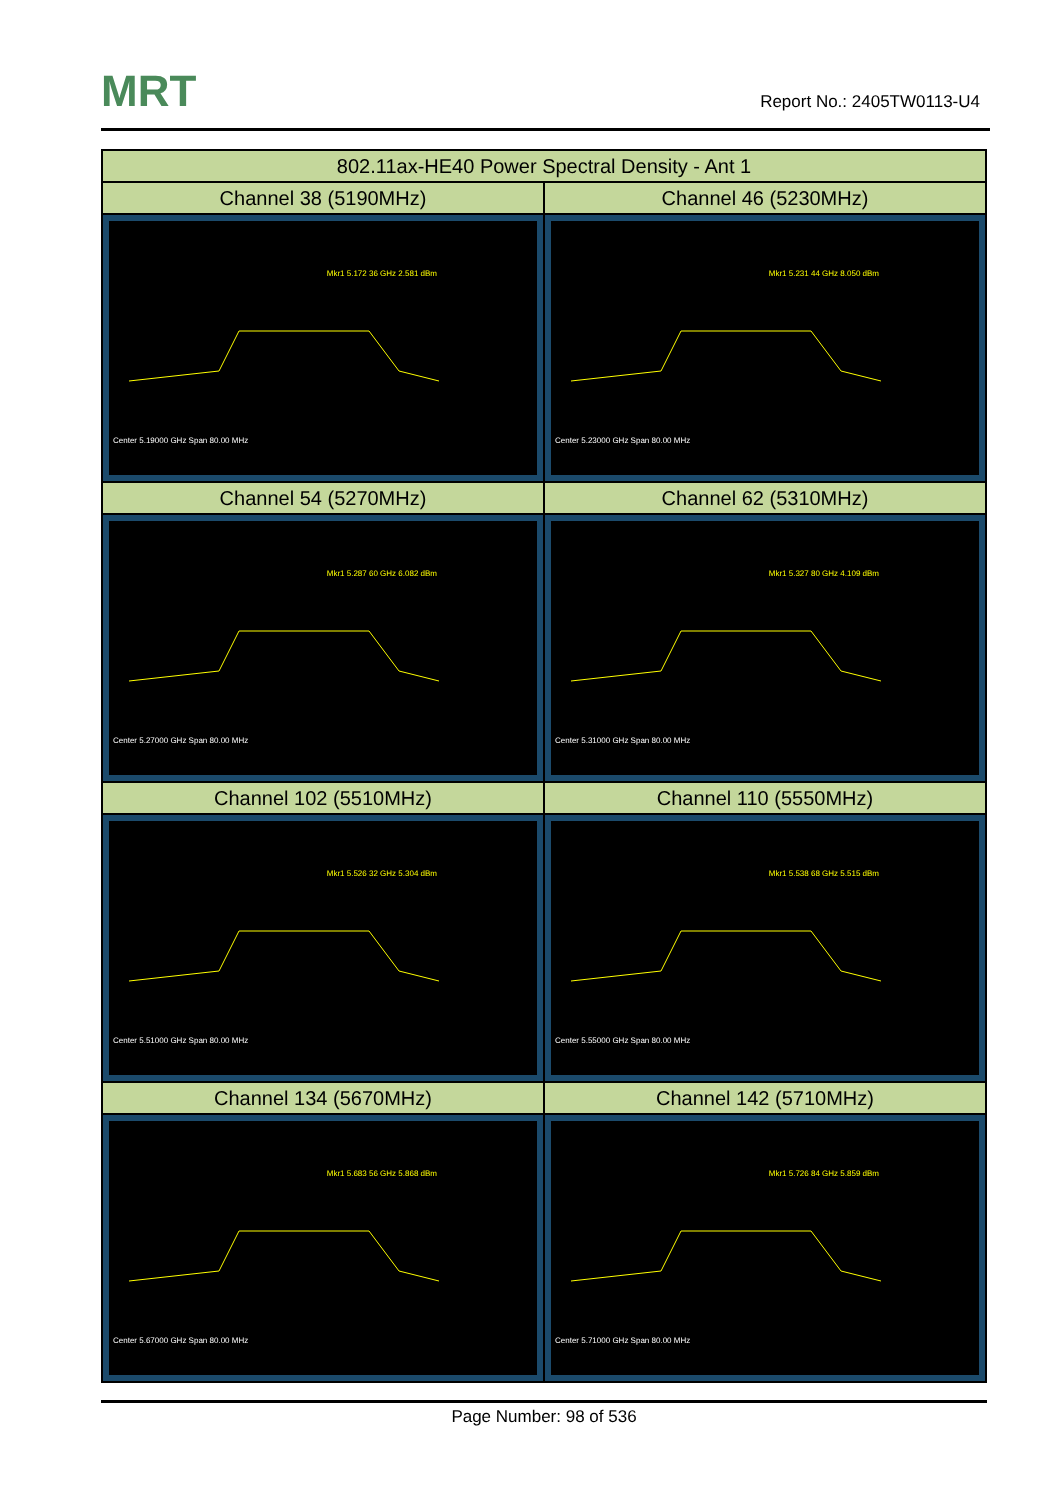MRT Report No.: 2405TW0113-U4
| 802.11ax-HE40 Power Spectral Density - Ant 1 | |
| --- | --- |
| Channel 38 (5190MHz) | Channel 46 (5230MHz) |
| Mkr1 5.172 36 GHz 2.581 dBm Center 5.19000 GHz Span 80.00 MHz | Mkr1 5.231 44 GHz 8.050 dBm Center 5.23000 GHz Span 80.00 MHz |
| Channel 54 (5270MHz) | Channel 62 (5310MHz) |
| Mkr1 5.287 60 GHz 6.082 dBm Center 5.27000 GHz Span 80.00 MHz | Mkr1 5.327 80 GHz 4.109 dBm Center 5.31000 GHz Span 80.00 MHz |
| Channel 102 (5510MHz) | Channel 110 (5550MHz) |
| Mkr1 5.526 32 GHz 5.304 dBm Center 5.51000 GHz Span 80.00 MHz | Mkr1 5.538 68 GHz 5.515 dBm Center 5.55000 GHz Span 80.00 MHz |
| Channel 134 (5670MHz) | Channel 142 (5710MHz) |
| Mkr1 5.683 56 GHz 5.868 dBm Center 5.67000 GHz Span 80.00 MHz | Mkr1 5.726 84 GHz 5.859 dBm Center 5.71000 GHz Span 80.00 MHz |
Page Number: 98 of 536